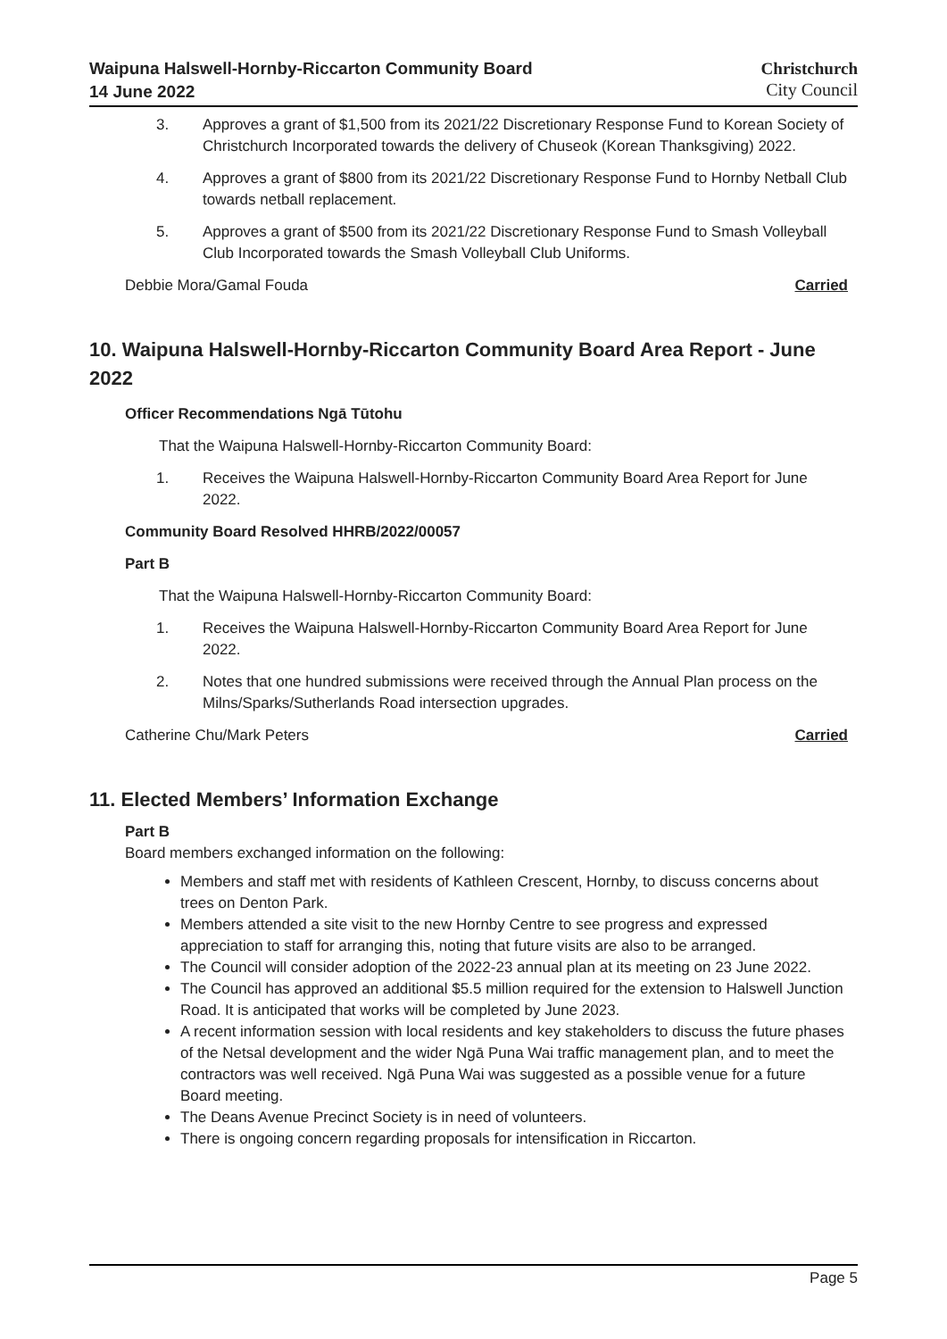Waipuna Halswell-Hornby-Riccarton Community Board
14 June 2022
Christchurch
City Council
3. Approves a grant of $1,500 from its 2021/22 Discretionary Response Fund to Korean Society of Christchurch Incorporated towards the delivery of Chuseok (Korean Thanksgiving) 2022.
4. Approves a grant of $800 from its 2021/22 Discretionary Response Fund to Hornby Netball Club towards netball replacement.
5. Approves a grant of $500 from its 2021/22 Discretionary Response Fund to Smash Volleyball Club Incorporated towards the Smash Volleyball Club Uniforms.
Debbie Mora/Gamal Fouda Carried
10. Waipuna Halswell-Hornby-Riccarton Community Board Area Report - June 2022
Officer Recommendations Ngā Tūtohu
That the Waipuna Halswell-Hornby-Riccarton Community Board:
1. Receives the Waipuna Halswell-Hornby-Riccarton Community Board Area Report for June 2022.
Community Board Resolved HHRB/2022/00057
Part B
That the Waipuna Halswell-Hornby-Riccarton Community Board:
1. Receives the Waipuna Halswell-Hornby-Riccarton Community Board Area Report for June 2022.
2. Notes that one hundred submissions were received through the Annual Plan process on the Milns/Sparks/Sutherlands Road intersection upgrades.
Catherine Chu/Mark Peters Carried
11. Elected Members’ Information Exchange
Part B
Board members exchanged information on the following:
Members and staff met with residents of Kathleen Crescent, Hornby, to discuss concerns about trees on Denton Park.
Members attended a site visit to the new Hornby Centre to see progress and expressed appreciation to staff for arranging this, noting that future visits are also to be arranged.
The Council will consider adoption of the 2022-23 annual plan at its meeting on 23 June 2022.
The Council has approved an additional $5.5 million required for the extension to Halswell Junction Road. It is anticipated that works will be completed by June 2023.
A recent information session with local residents and key stakeholders to discuss the future phases of the Netsal development and the wider Ngā Puna Wai traffic management plan, and to meet the contractors was well received. Ngā Puna Wai was suggested as a possible venue for a future Board meeting.
The Deans Avenue Precinct Society is in need of volunteers.
There is ongoing concern regarding proposals for intensification in Riccarton.
Page 5